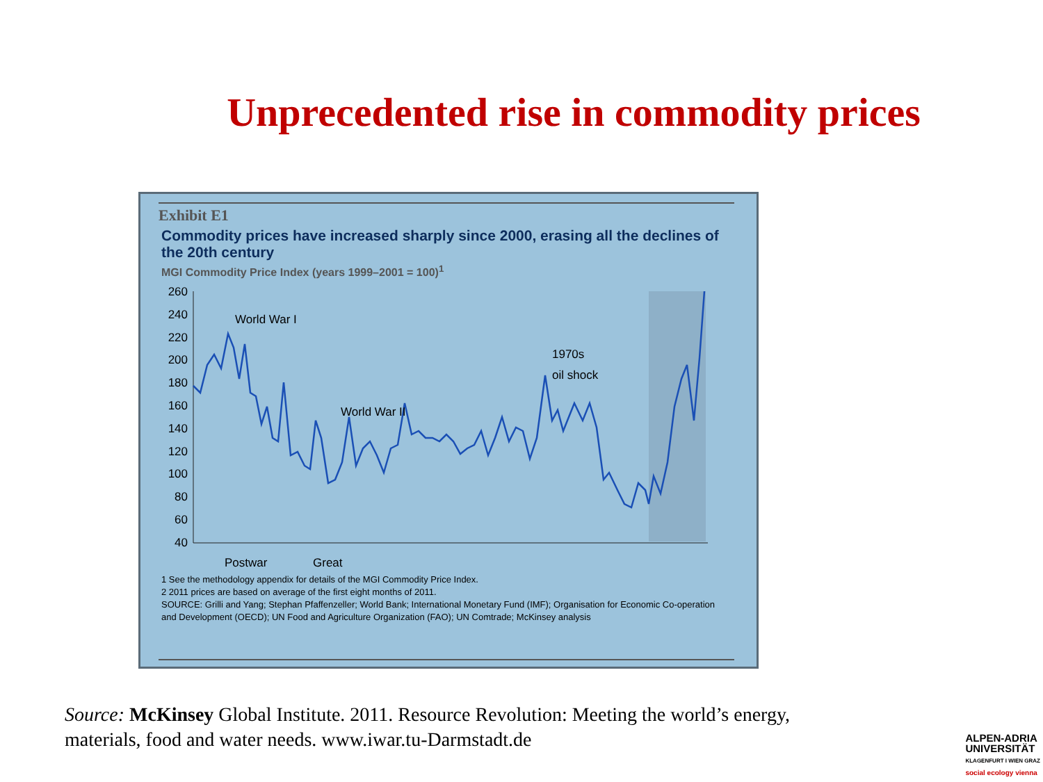Unprecedented rise in commodity prices
Exhibit E1
Commodity prices have increased sharply since 2000, erasing all the declines of the 20th century
MGI Commodity Price Index (years 1999–2001 = 100)<sup>1</sup>
260
240
220
200
180
160
140
120
100
80
60
40
World War I
World War II
1970s
oil shock
Postwar
Great
1 See the methodology appendix for details of the MGI Commodity Price Index.
2 2011 prices are based on average of the first eight months of 2011.
SOURCE: Grilli and Yang; Stephan Pfaffenzeller; World Bank; International Monetary Fund (IMF); Organisation for Economic Co-operation and Development (OECD); UN Food and Agriculture Organization (FAO); UN Comtrade; McKinsey analysis
Source: McKinsey Global Institute. 2011. Resource Revolution: Meeting the world’s energy, materials, food and water needs. www.iwar.tu-Darmstadt.de
ALPEN-ADRIA
UNIVERSITÄT
KLAGENFURT I WIEN GRAZ
social ecology vienna